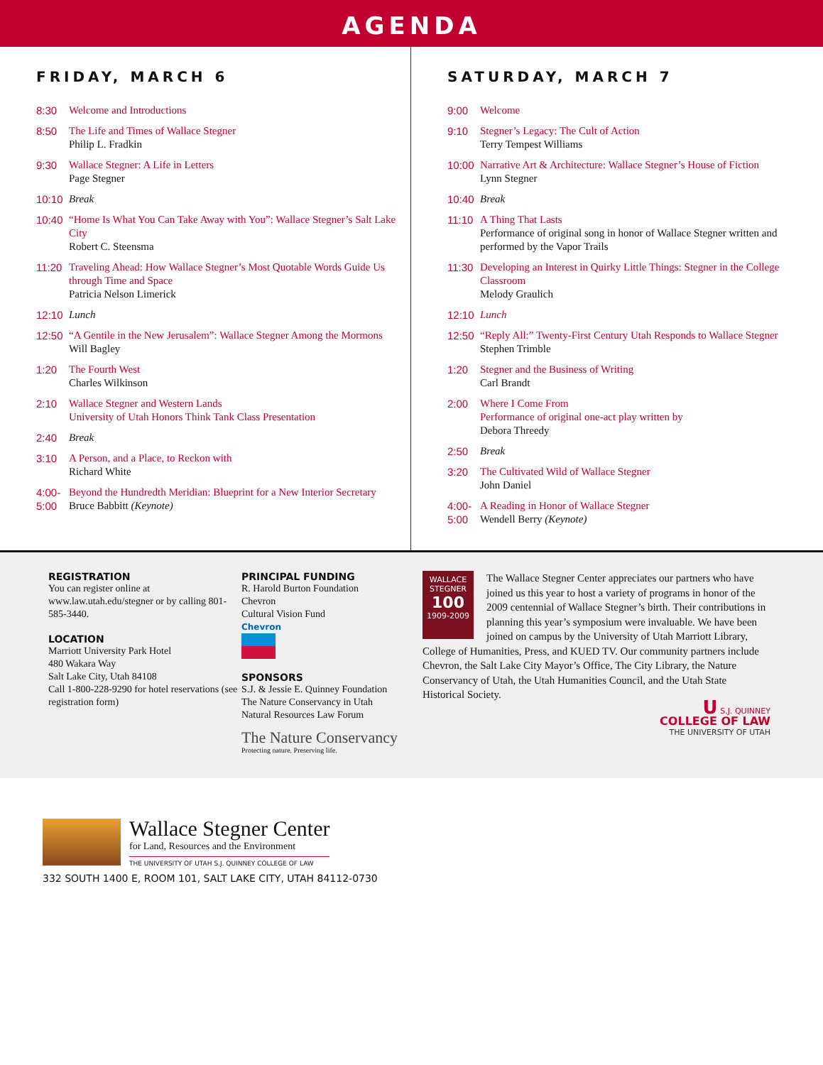AGENDA
FRIDAY, MARCH 6
8:30 Welcome and Introductions
8:50 The Life and Times of Wallace Stegner
Philip L. Fradkin
9:30 Wallace Stegner: A Life in Letters
Page Stegner
10:10 Break
10:40 “Home Is What You Can Take Away with You”: Wallace Stegner’s Salt Lake City
Robert C. Steensma
11:20 Traveling Ahead: How Wallace Stegner’s Most Quotable Words Guide Us through Time and Space
Patricia Nelson Limerick
12:10 Lunch
12:50 “A Gentile in the New Jerusalem”: Wallace Stegner Among the Mormons
Will Bagley
1:20 The Fourth West
Charles Wilkinson
2:10 Wallace Stegner and Western Lands
University of Utah Honors Think Tank Class Presentation
2:40 Break
3:10 A Person, and a Place, to Reckon with
Richard White
4:00-
5:00 Beyond the Hundredth Meridian: Blueprint for a New Interior Secretary
Bruce Babbitt (Keynote)
SATURDAY, MARCH 7
9:00 Welcome
9:10 Stegner’s Legacy: The Cult of Action
Terry Tempest Williams
10:00 Narrative Art & Architecture: Wallace Stegner’s House of Fiction
Lynn Stegner
10:40 Break
11:10 A Thing That Lasts
Performance of original song in honor of Wallace Stegner written and performed by the Vapor Trails
11:30 Developing an Interest in Quirky Little Things: Stegner in the College Classroom
Melody Graulich
12:10 Lunch
12:50 “Reply All:” Twenty-First Century Utah Responds to Wallace Stegner
Stephen Trimble
1:20 Stegner and the Business of Writing
Carl Brandt
2:00 Where I Come From
Performance of original one-act play written by
Debora Threedy
2:50 Break
3:20 The Cultivated Wild of Wallace Stegner
John Daniel
4:00-
5:00 A Reading in Honor of Wallace Stegner
Wendell Berry (Keynote)
REGISTRATION
You can register online at www.law.utah.edu/stegner or by calling 801-585-3440.
LOCATION
Marriott University Park Hotel
480 Wakara Way
Salt Lake City, Utah 84108
Call 1-800-228-9290 for hotel reservations (see registration form)
PRINCIPAL FUNDING
R. Harold Burton Foundation
Chevron
Cultural Vision Fund
Chevron
SPONSORS
S.J. & Jessie E. Quinney Foundation
The Nature Conservancy in Utah
Natural Resources Law Forum
The Nature Conservancy
Protecting nature. Preserving life.
WALLACE STEGNER
100
1909-2009
The Wallace Stegner Center appreciates our partners who have joined us this year to host a variety of programs in honor of the 2009 centennial of Wallace Stegner’s birth. Their contributions in planning this year’s symposium were invaluable. We have been joined on campus by the University of Utah Marriott Library, College of Humanities, Press, and KUED TV. Our community partners include Chevron, the Salt Lake City Mayor’s Office, The City Library, the Nature Conservancy of Utah, the Utah Humanities Council, and the Utah State Historical Society.
U S.J. QUINNEY
COLLEGE OF LAW
THE UNIVERSITY OF UTAH
Wallace Stegner Center
for Land, Resources and the Environment
THE UNIVERSITY OF UTAH S.J. QUINNEY COLLEGE OF LAW
332 SOUTH 1400 E, ROOM 101, SALT LAKE CITY, UTAH 84112-0730